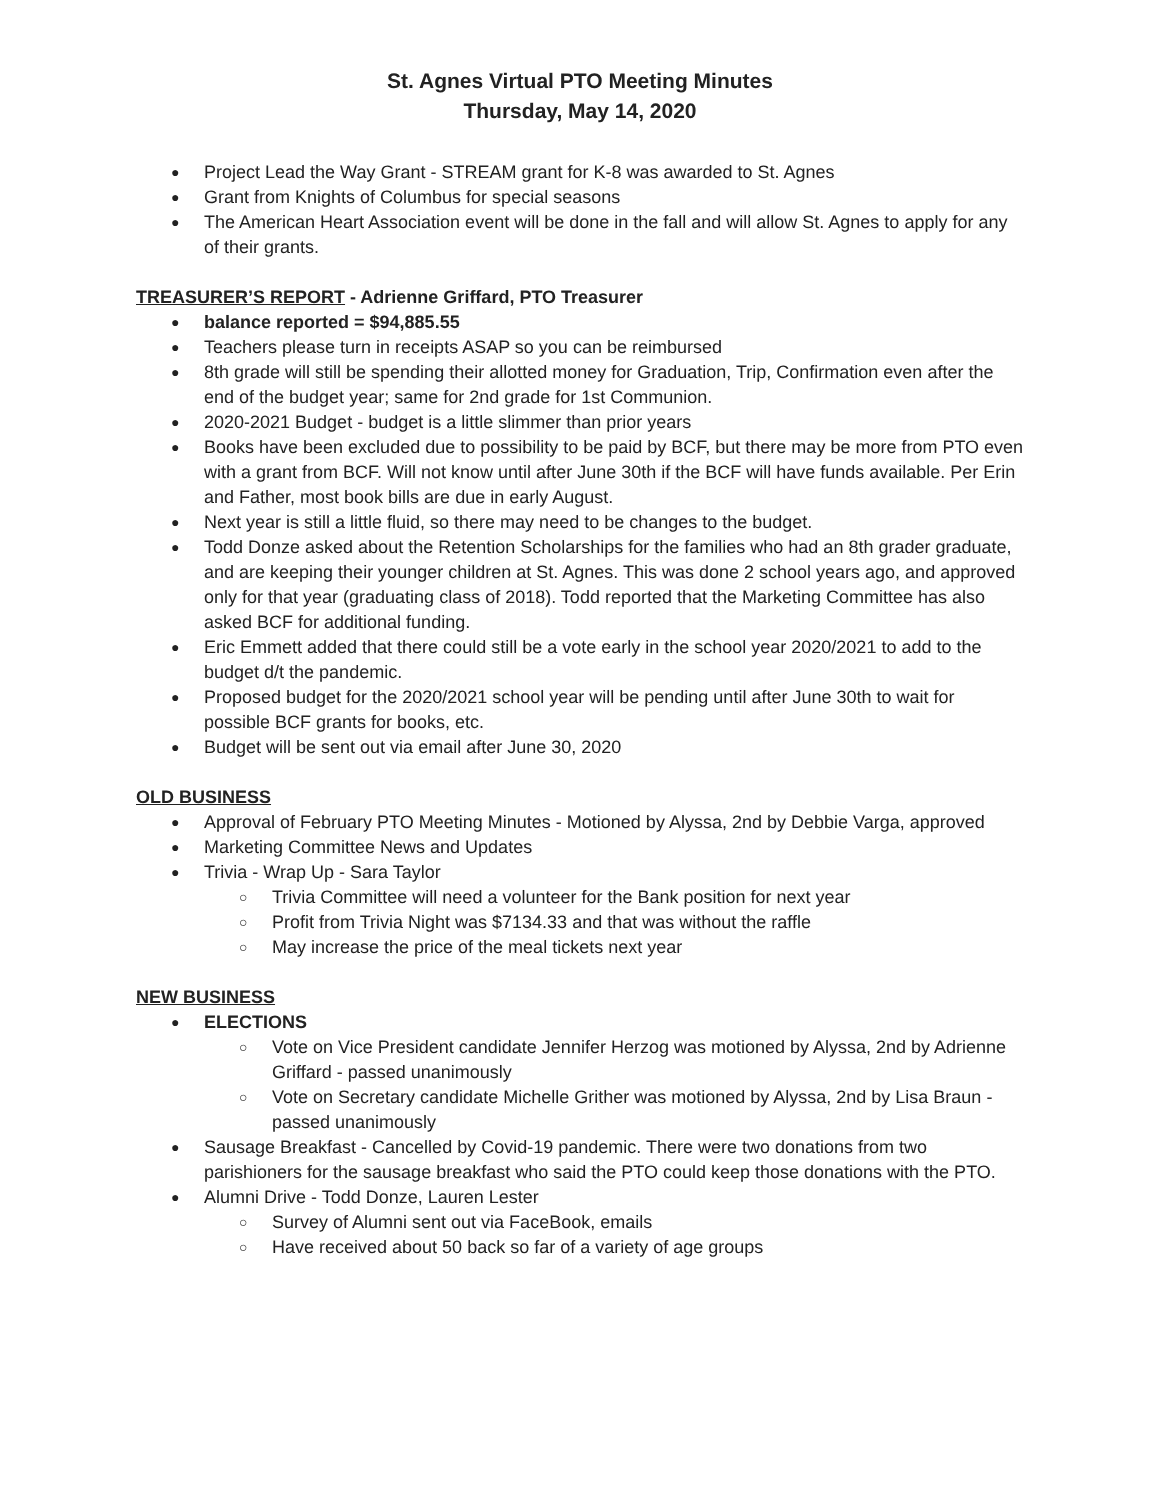St. Agnes Virtual PTO Meeting Minutes
Thursday, May 14, 2020
Project Lead the Way Grant - STREAM grant for K-8 was awarded to St. Agnes
Grant from Knights of Columbus for special seasons
The American Heart Association event will be done in the fall and will allow St. Agnes to apply for any of their grants.
TREASURER’S REPORT - Adrienne Griffard, PTO Treasurer
balance reported = $94,885.55
Teachers please turn in receipts ASAP so you can be reimbursed
8th grade will still be spending their allotted money for Graduation, Trip, Confirmation even after the end of the budget year; same for 2nd grade for 1st Communion.
2020-2021 Budget - budget is a little slimmer than prior years
Books have been excluded due to possibility to be paid by BCF, but there may be more from PTO even with a grant from BCF. Will not know until after June 30th if the BCF will have funds available. Per Erin and Father, most book bills are due in early August.
Next year is still a little fluid, so there may need to be changes to the budget.
Todd Donze asked about the Retention Scholarships for the families who had an 8th grader graduate, and are keeping their younger children at St. Agnes. This was done 2 school years ago, and approved only for that year (graduating class of 2018). Todd reported that the Marketing Committee has also asked BCF for additional funding.
Eric Emmett added that there could still be a vote early in the school year 2020/2021 to add to the budget d/t the pandemic.
Proposed budget for the 2020/2021 school year will be pending until after June 30th to wait for possible BCF grants for books, etc.
Budget will be sent out via email after June 30, 2020
OLD BUSINESS
Approval of February PTO Meeting Minutes - Motioned by Alyssa, 2nd by Debbie Varga, approved
Marketing Committee News and Updates
Trivia - Wrap Up - Sara Taylor
Trivia Committee will need a volunteer for the Bank position for next year
Profit from Trivia Night was $7134.33 and that was without the raffle
May increase the price of the meal tickets next year
NEW BUSINESS
ELECTIONS
Vote on Vice President candidate Jennifer Herzog was motioned by Alyssa, 2nd by Adrienne Griffard - passed unanimously
Vote on Secretary candidate Michelle Grither was motioned by Alyssa, 2nd by Lisa Braun - passed unanimously
Sausage Breakfast - Cancelled by Covid-19 pandemic. There were two donations from two parishioners for the sausage breakfast who said the PTO could keep those donations with the PTO.
Alumni Drive - Todd Donze, Lauren Lester
Survey of Alumni sent out via FaceBook, emails
Have received about 50 back so far of a variety of age groups